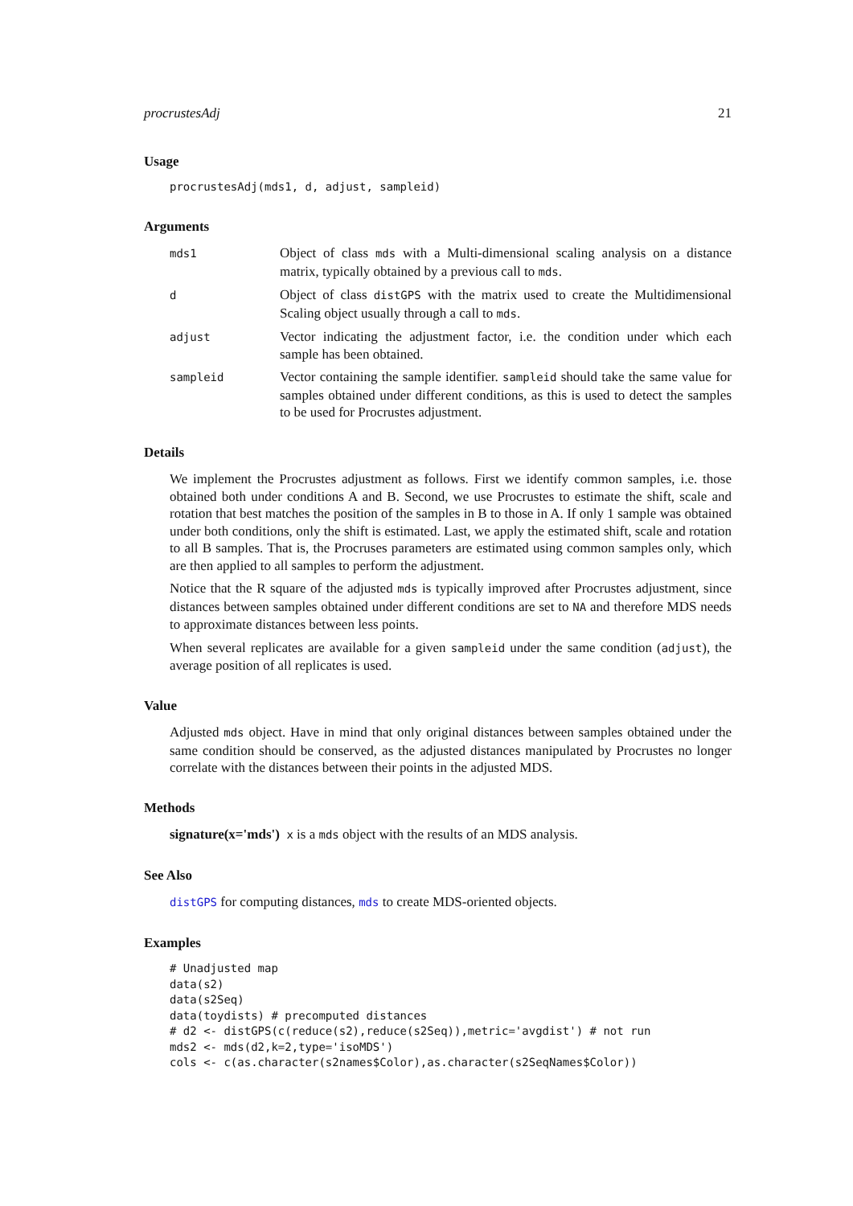procrustesAdj 21
Usage
procrustesAdj(mds1, d, adjust, sampleid)
Arguments
mds1
Object of class mds with a Multi-dimensional scaling analysis on a distance matrix, typically obtained by a previous call to mds.
d
Object of class distGPS with the matrix used to create the Multidimensional Scaling object usually through a call to mds.
adjust
Vector indicating the adjustment factor, i.e. the condition under which each sample has been obtained.
sampleid
Vector containing the sample identifier. sampleid should take the same value for samples obtained under different conditions, as this is used to detect the samples to be used for Procrustes adjustment.
Details
We implement the Procrustes adjustment as follows. First we identify common samples, i.e. those obtained both under conditions A and B. Second, we use Procrustes to estimate the shift, scale and rotation that best matches the position of the samples in B to those in A. If only 1 sample was obtained under both conditions, only the shift is estimated. Last, we apply the estimated shift, scale and rotation to all B samples. That is, the Procruses parameters are estimated using common samples only, which are then applied to all samples to perform the adjustment.
Notice that the R square of the adjusted mds is typically improved after Procrustes adjustment, since distances between samples obtained under different conditions are set to NA and therefore MDS needs to approximate distances between less points.
When several replicates are available for a given sampleid under the same condition (adjust), the average position of all replicates is used.
Value
Adjusted mds object. Have in mind that only original distances between samples obtained under the same condition should be conserved, as the adjusted distances manipulated by Procrustes no longer correlate with the distances between their points in the adjusted MDS.
Methods
signature(x='mds') x is a mds object with the results of an MDS analysis.
See Also
distGPS for computing distances, mds to create MDS-oriented objects.
Examples
# Unadjusted map
data(s2)
data(s2Seq)
data(toydists) # precomputed distances
# d2 <- distGPS(c(reduce(s2),reduce(s2Seq)),metric='avgdist') # not run
mds2 <- mds(d2,k=2,type='isoMDS')
cols <- c(as.character(s2names$Color),as.character(s2SeqNames$Color))